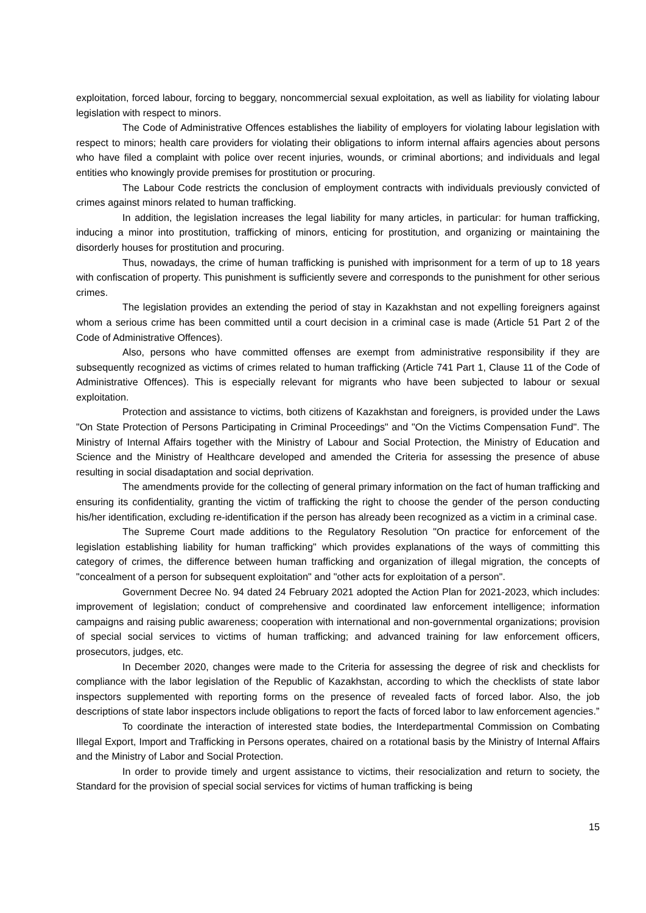exploitation, forced labour, forcing to beggary, noncommercial sexual exploitation, as well as liability for violating labour legislation with respect to minors.
The Code of Administrative Offences establishes the liability of employers for violating labour legislation with respect to minors; health care providers for violating their obligations to inform internal affairs agencies about persons who have filed a complaint with police over recent injuries, wounds, or criminal abortions; and individuals and legal entities who knowingly provide premises for prostitution or procuring.
The Labour Code restricts the conclusion of employment contracts with individuals previously convicted of crimes against minors related to human trafficking.
In addition, the legislation increases the legal liability for many articles, in particular: for human trafficking, inducing a minor into prostitution, trafficking of minors, enticing for prostitution, and organizing or maintaining the disorderly houses for prostitution and procuring.
Thus, nowadays, the crime of human trafficking is punished with imprisonment for a term of up to 18 years with confiscation of property. This punishment is sufficiently severe and corresponds to the punishment for other serious crimes.
The legislation provides an extending the period of stay in Kazakhstan and not expelling foreigners against whom a serious crime has been committed until a court decision in a criminal case is made (Article 51 Part 2 of the Code of Administrative Offences).
Also, persons who have committed offenses are exempt from administrative responsibility if they are subsequently recognized as victims of crimes related to human trafficking (Article 741 Part 1, Clause 11 of the Code of Administrative Offences). This is especially relevant for migrants who have been subjected to labour or sexual exploitation.
Protection and assistance to victims, both citizens of Kazakhstan and foreigners, is provided under the Laws "On State Protection of Persons Participating in Criminal Proceedings" and "On the Victims Compensation Fund". The Ministry of Internal Affairs together with the Ministry of Labour and Social Protection, the Ministry of Education and Science and the Ministry of Healthcare developed and amended the Criteria for assessing the presence of abuse resulting in social disadaptation and social deprivation.
The amendments provide for the collecting of general primary information on the fact of human trafficking and ensuring its confidentiality, granting the victim of trafficking the right to choose the gender of the person conducting his/her identification, excluding re-identification if the person has already been recognized as a victim in a criminal case.
The Supreme Court made additions to the Regulatory Resolution "On practice for enforcement of the legislation establishing liability for human trafficking" which provides explanations of the ways of committing this category of crimes, the difference between human trafficking and organization of illegal migration, the concepts of "concealment of a person for subsequent exploitation" and "other acts for exploitation of a person".
Government Decree No. 94 dated 24 February 2021 adopted the Action Plan for 2021-2023, which includes: improvement of legislation; conduct of comprehensive and coordinated law enforcement intelligence; information campaigns and raising public awareness; cooperation with international and non-governmental organizations; provision of special social services to victims of human trafficking; and advanced training for law enforcement officers, prosecutors, judges, etc.
In December 2020, changes were made to the Criteria for assessing the degree of risk and checklists for compliance with the labor legislation of the Republic of Kazakhstan, according to which the checklists of state labor inspectors supplemented with reporting forms on the presence of revealed facts of forced labor. Also, the job descriptions of state labor inspectors include obligations to report the facts of forced labor to law enforcement agencies.”
To coordinate the interaction of interested state bodies, the Interdepartmental Commission on Combating Illegal Export, Import and Trafficking in Persons operates, chaired on a rotational basis by the Ministry of Internal Affairs and the Ministry of Labor and Social Protection.
In order to provide timely and urgent assistance to victims, their resocialization and return to society, the Standard for the provision of special social services for victims of human trafficking is being
15